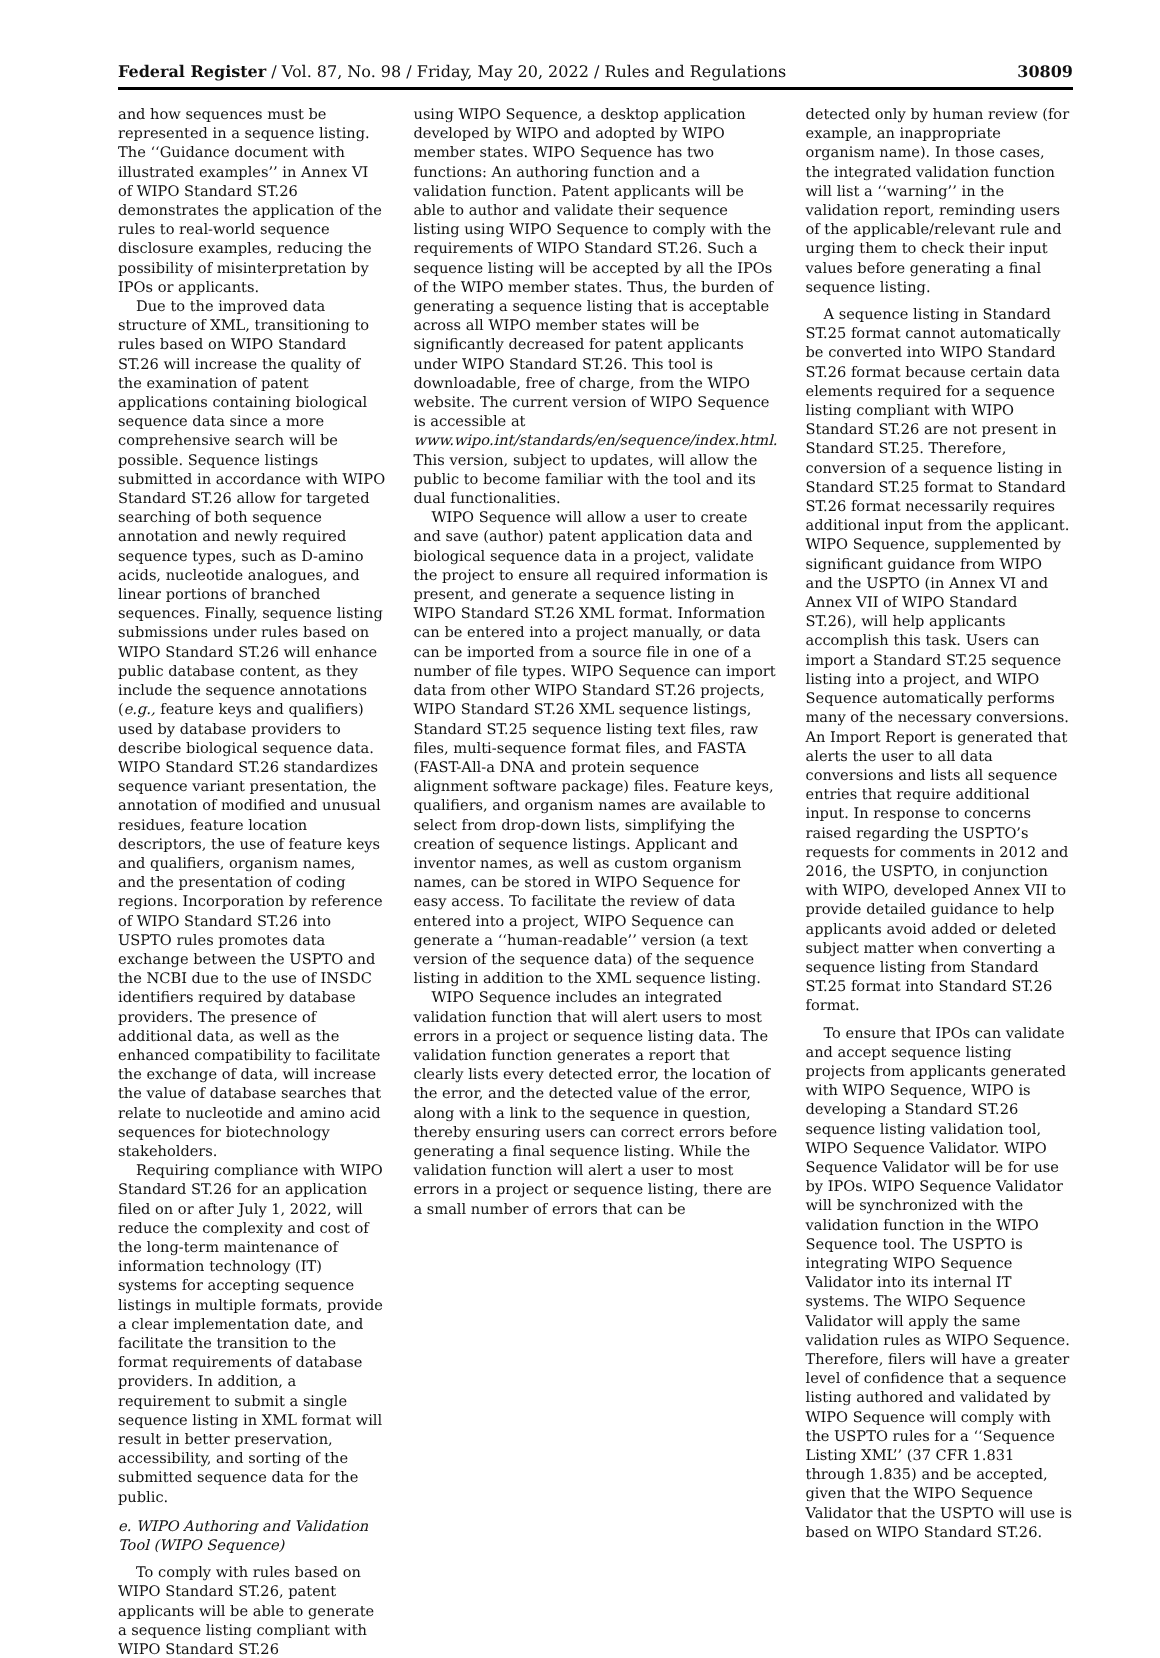Federal Register / Vol. 87, No. 98 / Friday, May 20, 2022 / Rules and Regulations 30809
and how sequences must be represented in a sequence listing. The ‘‘Guidance document with illustrated examples’’ in Annex VI of WIPO Standard ST.26 demonstrates the application of the rules to real-world sequence disclosure examples, reducing the possibility of misinterpretation by IPOs or applicants.
Due to the improved data structure of XML, transitioning to rules based on WIPO Standard ST.26 will increase the quality of the examination of patent applications containing biological sequence data since a more comprehensive search will be possible. Sequence listings submitted in accordance with WIPO Standard ST.26 allow for targeted searching of both sequence annotation and newly required sequence types, such as D-amino acids, nucleotide analogues, and linear portions of branched sequences. Finally, sequence listing submissions under rules based on WIPO Standard ST.26 will enhance public database content, as they include the sequence annotations (e.g., feature keys and qualifiers) used by database providers to describe biological sequence data. WIPO Standard ST.26 standardizes sequence variant presentation, the annotation of modified and unusual residues, feature location descriptors, the use of feature keys and qualifiers, organism names, and the presentation of coding regions. Incorporation by reference of WIPO Standard ST.26 into USPTO rules promotes data exchange between the USPTO and the NCBI due to the use of INSDC identifiers required by database providers. The presence of additional data, as well as the enhanced compatibility to facilitate the exchange of data, will increase the value of database searches that relate to nucleotide and amino acid sequences for biotechnology stakeholders.
Requiring compliance with WIPO Standard ST.26 for an application filed on or after July 1, 2022, will reduce the complexity and cost of the long-term maintenance of information technology (IT) systems for accepting sequence listings in multiple formats, provide a clear implementation date, and facilitate the transition to the format requirements of database providers. In addition, a requirement to submit a single sequence listing in XML format will result in better preservation, accessibility, and sorting of the submitted sequence data for the public.
e. WIPO Authoring and Validation Tool (WIPO Sequence)
To comply with rules based on WIPO Standard ST.26, patent applicants will be able to generate a sequence listing compliant with WIPO Standard ST.26
using WIPO Sequence, a desktop application developed by WIPO and adopted by WIPO member states. WIPO Sequence has two functions: An authoring function and a validation function. Patent applicants will be able to author and validate their sequence listing using WIPO Sequence to comply with the requirements of WIPO Standard ST.26. Such a sequence listing will be accepted by all the IPOs of the WIPO member states. Thus, the burden of generating a sequence listing that is acceptable across all WIPO member states will be significantly decreased for patent applicants under WIPO Standard ST.26. This tool is downloadable, free of charge, from the WIPO website. The current version of WIPO Sequence is accessible at www.wipo.int/standards/en/sequence/index.html. This version, subject to updates, will allow the public to become familiar with the tool and its dual functionalities.
WIPO Sequence will allow a user to create and save (author) patent application data and biological sequence data in a project, validate the project to ensure all required information is present, and generate a sequence listing in WIPO Standard ST.26 XML format. Information can be entered into a project manually, or data can be imported from a source file in one of a number of file types. WIPO Sequence can import data from other WIPO Standard ST.26 projects, WIPO Standard ST.26 XML sequence listings, Standard ST.25 sequence listing text files, raw files, multi-sequence format files, and FASTA (FAST-All-a DNA and protein sequence alignment software package) files. Feature keys, qualifiers, and organism names are available to select from drop-down lists, simplifying the creation of sequence listings. Applicant and inventor names, as well as custom organism names, can be stored in WIPO Sequence for easy access. To facilitate the review of data entered into a project, WIPO Sequence can generate a ‘‘human-readable’’ version (a text version of the sequence data) of the sequence listing in addition to the XML sequence listing.
WIPO Sequence includes an integrated validation function that will alert users to most errors in a project or sequence listing data. The validation function generates a report that clearly lists every detected error, the location of the error, and the detected value of the error, along with a link to the sequence in question, thereby ensuring users can correct errors before generating a final sequence listing. While the validation function will alert a user to most errors in a project or sequence listing, there are a small number of errors that can be
detected only by human review (for example, an inappropriate organism name). In those cases, the integrated validation function will list a ‘‘warning’’ in the validation report, reminding users of the applicable/relevant rule and urging them to check their input values before generating a final sequence listing.
A sequence listing in Standard ST.25 format cannot automatically be converted into WIPO Standard ST.26 format because certain data elements required for a sequence listing compliant with WIPO Standard ST.26 are not present in Standard ST.25. Therefore, conversion of a sequence listing in Standard ST.25 format to Standard ST.26 format necessarily requires additional input from the applicant. WIPO Sequence, supplemented by significant guidance from WIPO and the USPTO (in Annex VI and Annex VII of WIPO Standard ST.26), will help applicants accomplish this task. Users can import a Standard ST.25 sequence listing into a project, and WIPO Sequence automatically performs many of the necessary conversions. An Import Report is generated that alerts the user to all data conversions and lists all sequence entries that require additional input. In response to concerns raised regarding the USPTO’s requests for comments in 2012 and 2016, the USPTO, in conjunction with WIPO, developed Annex VII to provide detailed guidance to help applicants avoid added or deleted subject matter when converting a sequence listing from Standard ST.25 format into Standard ST.26 format.
To ensure that IPOs can validate and accept sequence listing projects from applicants generated with WIPO Sequence, WIPO is developing a Standard ST.26 sequence listing validation tool, WIPO Sequence Validator. WIPO Sequence Validator will be for use by IPOs. WIPO Sequence Validator will be synchronized with the validation function in the WIPO Sequence tool. The USPTO is integrating WIPO Sequence Validator into its internal IT systems. The WIPO Sequence Validator will apply the same validation rules as WIPO Sequence. Therefore, filers will have a greater level of confidence that a sequence listing authored and validated by WIPO Sequence will comply with the USPTO rules for a ‘‘Sequence Listing XML’’ (37 CFR 1.831 through 1.835) and be accepted, given that the WIPO Sequence Validator that the USPTO will use is based on WIPO Standard ST.26.